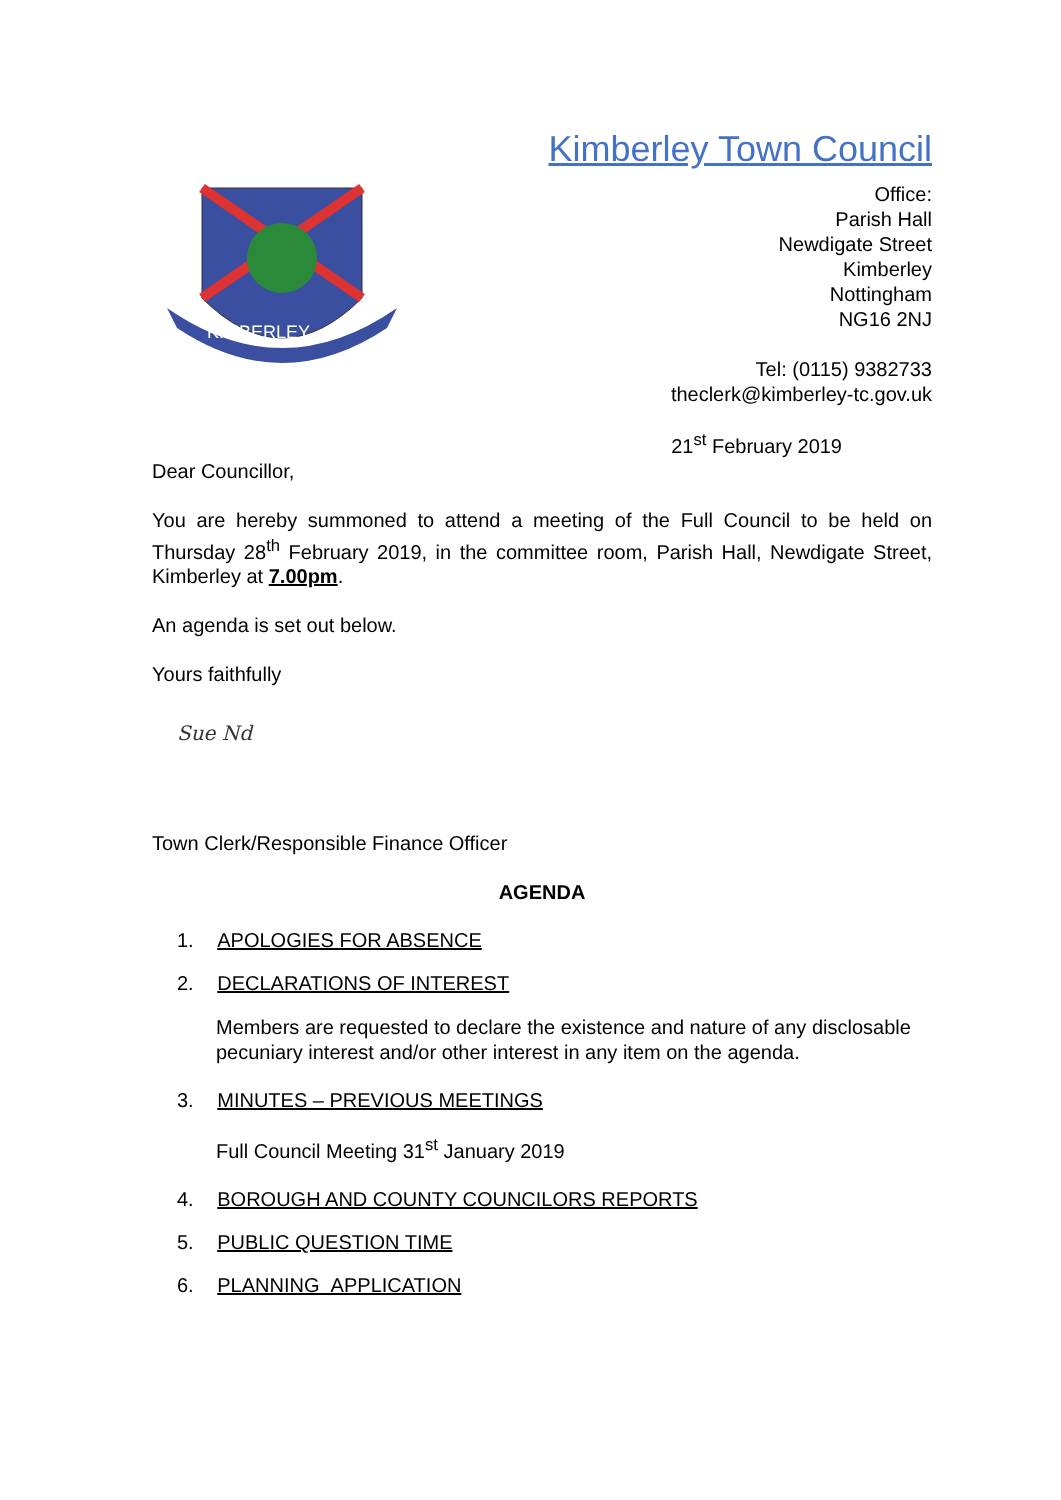Kimberley Town Council
KIMBERLEY
Office:
Parish Hall
Newdigate Street
Kimberley
Nottingham
NG16 2NJ
Tel: (0115) 9382733
theclerk@kimberley-tc.gov.uk
21<sup>st</sup> February 2019
Dear Councillor,
You are hereby summoned to attend a meeting of the Full Council to be held on Thursday 28<sup>th</sup> February 2019, in the committee room, Parish Hall, Newdigate Street, Kimberley at 7.00pm.
An agenda is set out below.
Yours faithfully
Sue Nd
Town Clerk/Responsible Finance Officer
AGENDA
1. APOLOGIES FOR ABSENCE
2. DECLARATIONS OF INTEREST
Members are requested to declare the existence and nature of any disclosable pecuniary interest and/or other interest in any item on the agenda.
3. MINUTES – PREVIOUS MEETINGS
Full Council Meeting 31<sup>st</sup> January 2019
4. BOROUGH AND COUNTY COUNCILORS REPORTS
5. PUBLIC QUESTION TIME
6. PLANNING APPLICATION